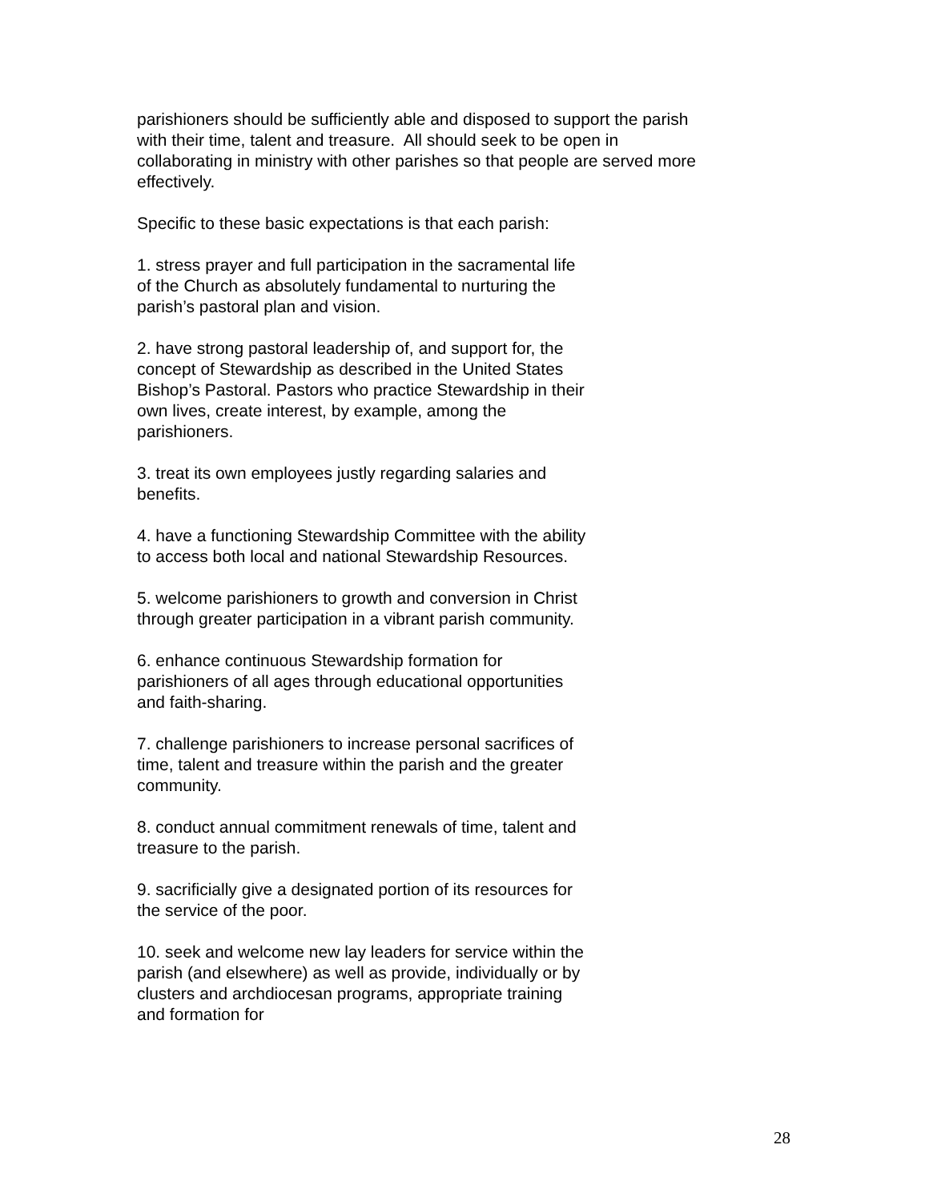parishioners should be sufficiently able and disposed to support the parish with their time, talent and treasure. All should seek to be open in collaborating in ministry with other parishes so that people are served more effectively.
Specific to these basic expectations is that each parish:
1. stress prayer and full participation in the sacramental life of the Church as absolutely fundamental to nurturing the parish’s pastoral plan and vision.
2. have strong pastoral leadership of, and support for, the concept of Stewardship as described in the United States Bishop’s Pastoral. Pastors who practice Stewardship in their own lives, create interest, by example, among the parishioners.
3. treat its own employees justly regarding salaries and benefits.
4. have a functioning Stewardship Committee with the ability to access both local and national Stewardship Resources.
5. welcome parishioners to growth and conversion in Christ through greater participation in a vibrant parish community.
6. enhance continuous Stewardship formation for parishioners of all ages through educational opportunities and faith-sharing.
7. challenge parishioners to increase personal sacrifices of time, talent and treasure within the parish and the greater community.
8. conduct annual commitment renewals of time, talent and treasure to the parish.
9. sacrificially give a designated portion of its resources for the service of the poor.
10. seek and welcome new lay leaders for service within the parish (and elsewhere) as well as provide, individually or by clusters and archdiocesan programs, appropriate training and formation for
28